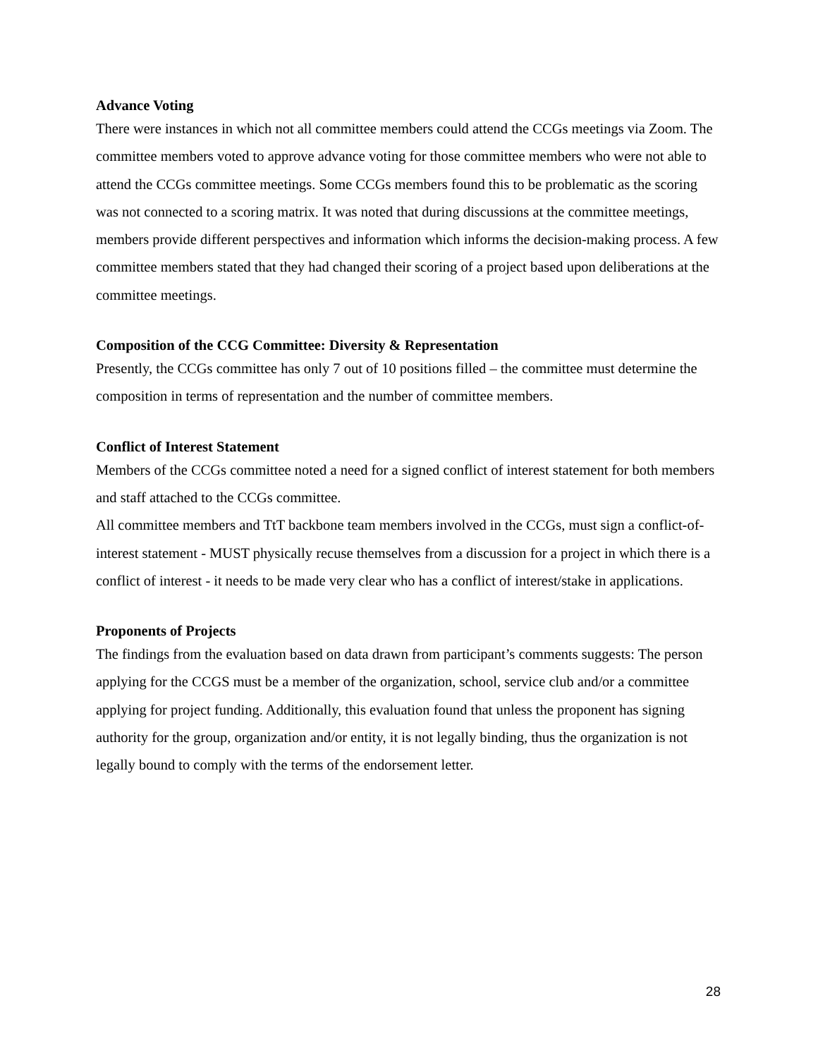Advance Voting
There were instances in which not all committee members could attend the CCGs meetings via Zoom. The committee members voted to approve advance voting for those committee members who were not able to attend the CCGs committee meetings. Some CCGs members found this to be problematic as the scoring was not connected to a scoring matrix. It was noted that during discussions at the committee meetings, members provide different perspectives and information which informs the decision-making process. A few committee members stated that they had changed their scoring of a project based upon deliberations at the committee meetings.
Composition of the CCG Committee: Diversity & Representation
Presently, the CCGs committee has only 7 out of 10 positions filled – the committee must determine the composition in terms of representation and the number of committee members.
Conflict of Interest Statement
Members of the CCGs committee noted a need for a signed conflict of interest statement for both members and staff attached to the CCGs committee.
All committee members and TtT backbone team members involved in the CCGs, must sign a conflict-of-interest statement - MUST physically recuse themselves from a discussion for a project in which there is a conflict of interest - it needs to be made very clear who has a conflict of interest/stake in applications.
Proponents of Projects
The findings from the evaluation based on data drawn from participant’s comments suggests: The person applying for the CCGS must be a member of the organization, school, service club and/or a committee applying for project funding. Additionally, this evaluation found that unless the proponent has signing authority for the group, organization and/or entity, it is not legally binding, thus the organization is not legally bound to comply with the terms of the endorsement letter.
28